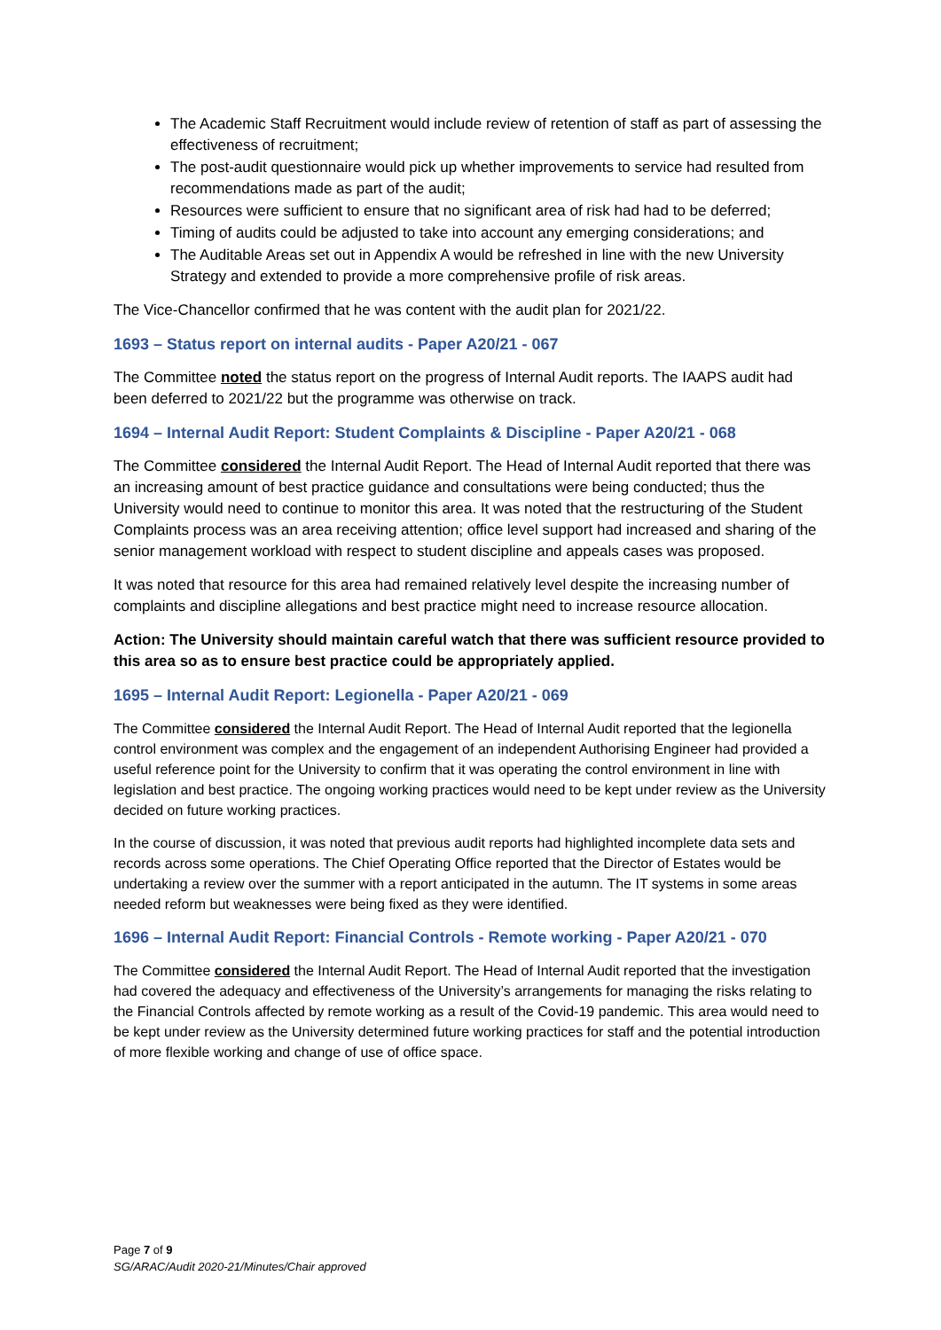The Academic Staff Recruitment would include review of retention of staff as part of assessing the effectiveness of recruitment;
The post-audit questionnaire would pick up whether improvements to service had resulted from recommendations made as part of the audit;
Resources were sufficient to ensure that no significant area of risk had had to be deferred;
Timing of audits could be adjusted to take into account any emerging considerations; and
The Auditable Areas set out in Appendix A would be refreshed in line with the new University Strategy and extended to provide a more comprehensive profile of risk areas.
The Vice-Chancellor confirmed that he was content with the audit plan for 2021/22.
1693 – Status report on internal audits - Paper A20/21 - 067
The Committee noted the status report on the progress of Internal Audit reports. The IAAPS audit had been deferred to 2021/22 but the programme was otherwise on track.
1694 – Internal Audit Report: Student Complaints & Discipline - Paper A20/21 - 068
The Committee considered the Internal Audit Report. The Head of Internal Audit reported that there was an increasing amount of best practice guidance and consultations were being conducted; thus the University would need to continue to monitor this area. It was noted that the restructuring of the Student Complaints process was an area receiving attention; office level support had increased and sharing of the senior management workload with respect to student discipline and appeals cases was proposed.
It was noted that resource for this area had remained relatively level despite the increasing number of complaints and discipline allegations and best practice might need to increase resource allocation.
Action: The University should maintain careful watch that there was sufficient resource provided to this area so as to ensure best practice could be appropriately applied.
1695 – Internal Audit Report: Legionella - Paper A20/21 - 069
The Committee considered the Internal Audit Report. The Head of Internal Audit reported that the legionella control environment was complex and the engagement of an independent Authorising Engineer had provided a useful reference point for the University to confirm that it was operating the control environment in line with legislation and best practice. The ongoing working practices would need to be kept under review as the University decided on future working practices.
In the course of discussion, it was noted that previous audit reports had highlighted incomplete data sets and records across some operations. The Chief Operating Office reported that the Director of Estates would be undertaking a review over the summer with a report anticipated in the autumn. The IT systems in some areas needed reform but weaknesses were being fixed as they were identified.
1696 – Internal Audit Report: Financial Controls - Remote working - Paper A20/21 - 070
The Committee considered the Internal Audit Report. The Head of Internal Audit reported that the investigation had covered the adequacy and effectiveness of the University’s arrangements for managing the risks relating to the Financial Controls affected by remote working as a result of the Covid-19 pandemic. This area would need to be kept under review as the University determined future working practices for staff and the potential introduction of more flexible working and change of use of office space.
Page 7 of 9
SG/ARAC/Audit 2020-21/Minutes/Chair approved